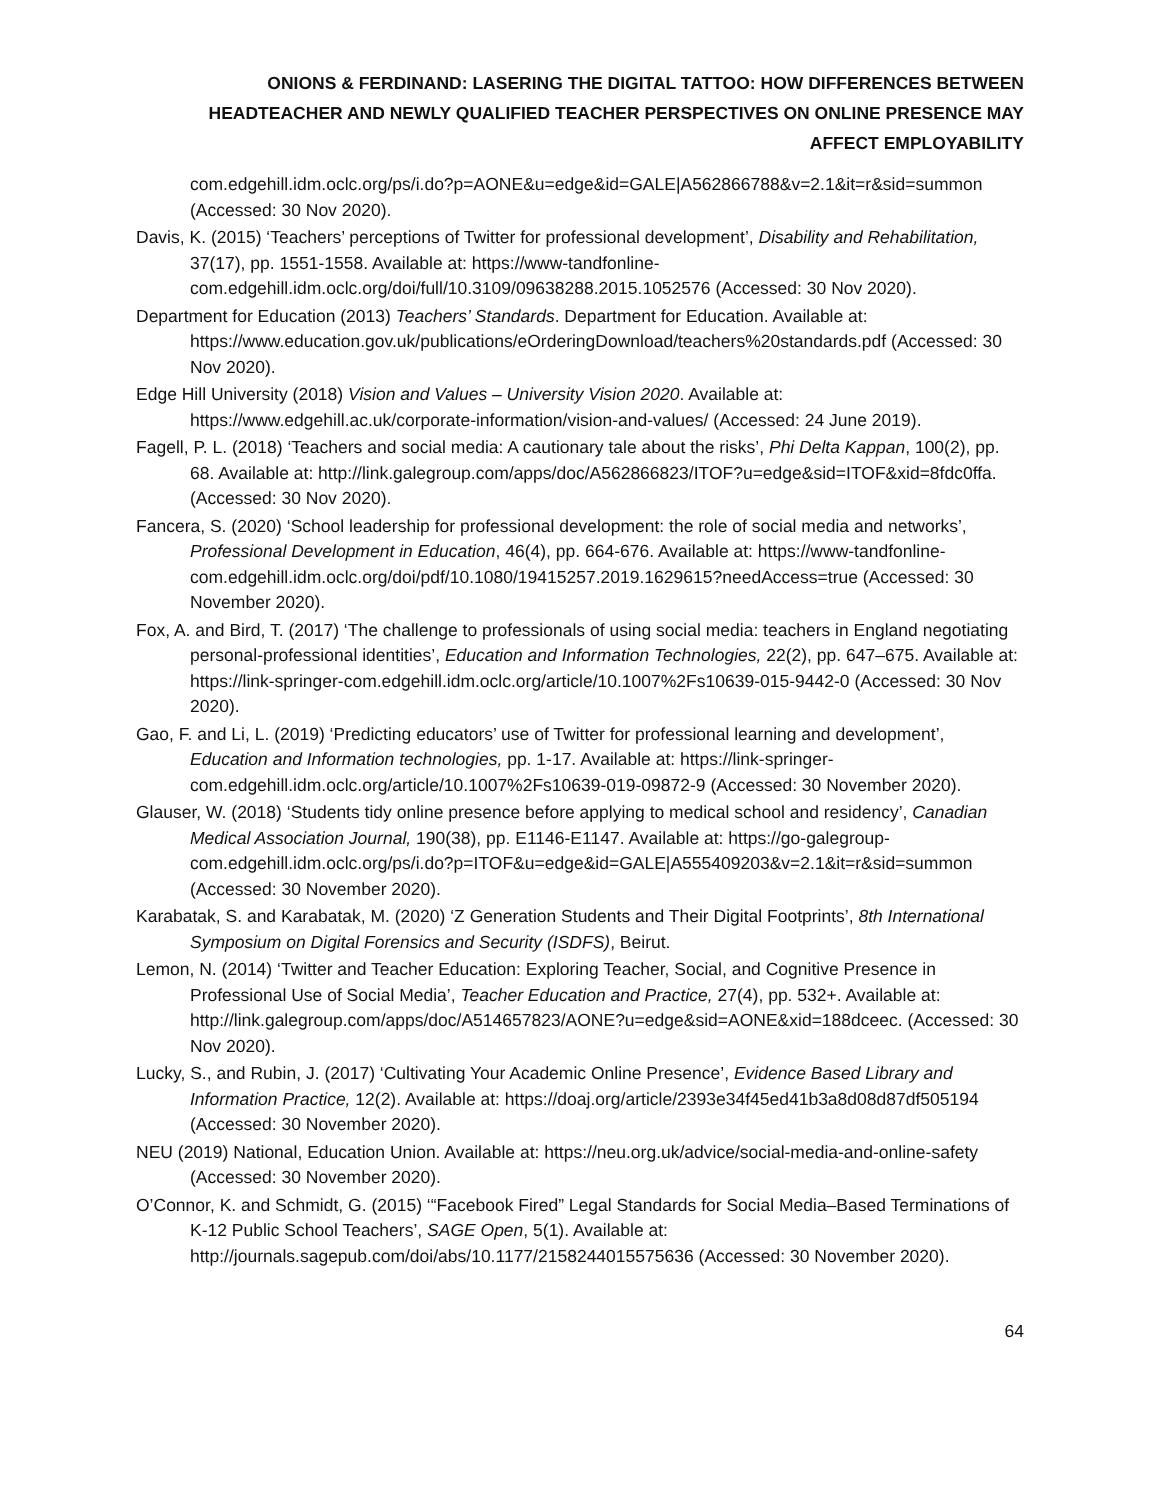ONIONS & FERDINAND: LASERING THE DIGITAL TATTOO: HOW DIFFERENCES BETWEEN HEADTEACHER AND NEWLY QUALIFIED TEACHER PERSPECTIVES ON ONLINE PRESENCE MAY AFFECT EMPLOYABILITY
com.edgehill.idm.oclc.org/ps/i.do?p=AONE&u=edge&id=GALE|A562866788&v=2.1&it=r&sid=summon (Accessed: 30 Nov 2020).
Davis, K. (2015) ‘Teachers’ perceptions of Twitter for professional development’, Disability and Rehabilitation, 37(17), pp. 1551-1558. Available at: https://www-tandfonline-com.edgehill.idm.oclc.org/doi/full/10.3109/09638288.2015.1052576 (Accessed: 30 Nov 2020).
Department for Education (2013) Teachers’ Standards. Department for Education. Available at: https://www.education.gov.uk/publications/eOrderingDownload/teachers%20standards.pdf (Accessed: 30 Nov 2020).
Edge Hill University (2018) Vision and Values – University Vision 2020. Available at: https://www.edgehill.ac.uk/corporate-information/vision-and-values/ (Accessed: 24 June 2019).
Fagell, P. L. (2018) ‘Teachers and social media: A cautionary tale about the risks’, Phi Delta Kappan, 100(2), pp. 68. Available at: http://link.galegroup.com/apps/doc/A562866823/ITOF?u=edge&sid=ITOF&xid=8fdc0ffa. (Accessed: 30 Nov 2020).
Fancera, S. (2020) ‘School leadership for professional development: the role of social media and networks’, Professional Development in Education, 46(4), pp. 664-676. Available at: https://www-tandfonline-com.edgehill.idm.oclc.org/doi/pdf/10.1080/19415257.2019.1629615?needAccess=true (Accessed: 30 November 2020).
Fox, A. and Bird, T. (2017) ‘The challenge to professionals of using social media: teachers in England negotiating personal-professional identities’, Education and Information Technologies, 22(2), pp. 647–675. Available at: https://link-springer-com.edgehill.idm.oclc.org/article/10.1007%2Fs10639-015-9442-0 (Accessed: 30 Nov 2020).
Gao, F. and Li, L. (2019) ‘Predicting educators’ use of Twitter for professional learning and development’, Education and Information technologies, pp. 1-17. Available at: https://link-springer-com.edgehill.idm.oclc.org/article/10.1007%2Fs10639-019-09872-9 (Accessed: 30 November 2020).
Glauser, W. (2018) ‘Students tidy online presence before applying to medical school and residency’, Canadian Medical Association Journal, 190(38), pp. E1146-E1147. Available at: https://go-galegroup-com.edgehill.idm.oclc.org/ps/i.do?p=ITOF&u=edge&id=GALE|A555409203&v=2.1&it=r&sid=summon (Accessed: 30 November 2020).
Karabatak, S. and Karabatak, M. (2020) ‘Z Generation Students and Their Digital Footprints’, 8th International Symposium on Digital Forensics and Security (ISDFS), Beirut.
Lemon, N. (2014) ‘Twitter and Teacher Education: Exploring Teacher, Social, and Cognitive Presence in Professional Use of Social Media’, Teacher Education and Practice, 27(4), pp. 532+. Available at: http://link.galegroup.com/apps/doc/A514657823/AONE?u=edge&sid=AONE&xid=188dceec. (Accessed: 30 Nov 2020).
Lucky, S., and Rubin, J. (2017) ‘Cultivating Your Academic Online Presence’, Evidence Based Library and Information Practice, 12(2). Available at: https://doaj.org/article/2393e34f45ed41b3a8d08d87df505194 (Accessed: 30 November 2020).
NEU (2019) National, Education Union. Available at: https://neu.org.uk/advice/social-media-and-online-safety (Accessed: 30 November 2020).
O’Connor, K. and Schmidt, G. (2015) ‘“Facebook Fired” Legal Standards for Social Media–Based Terminations of K-12 Public School Teachers’, SAGE Open, 5(1). Available at: http://journals.sagepub.com/doi/abs/10.1177/2158244015575636 (Accessed: 30 November 2020).
64